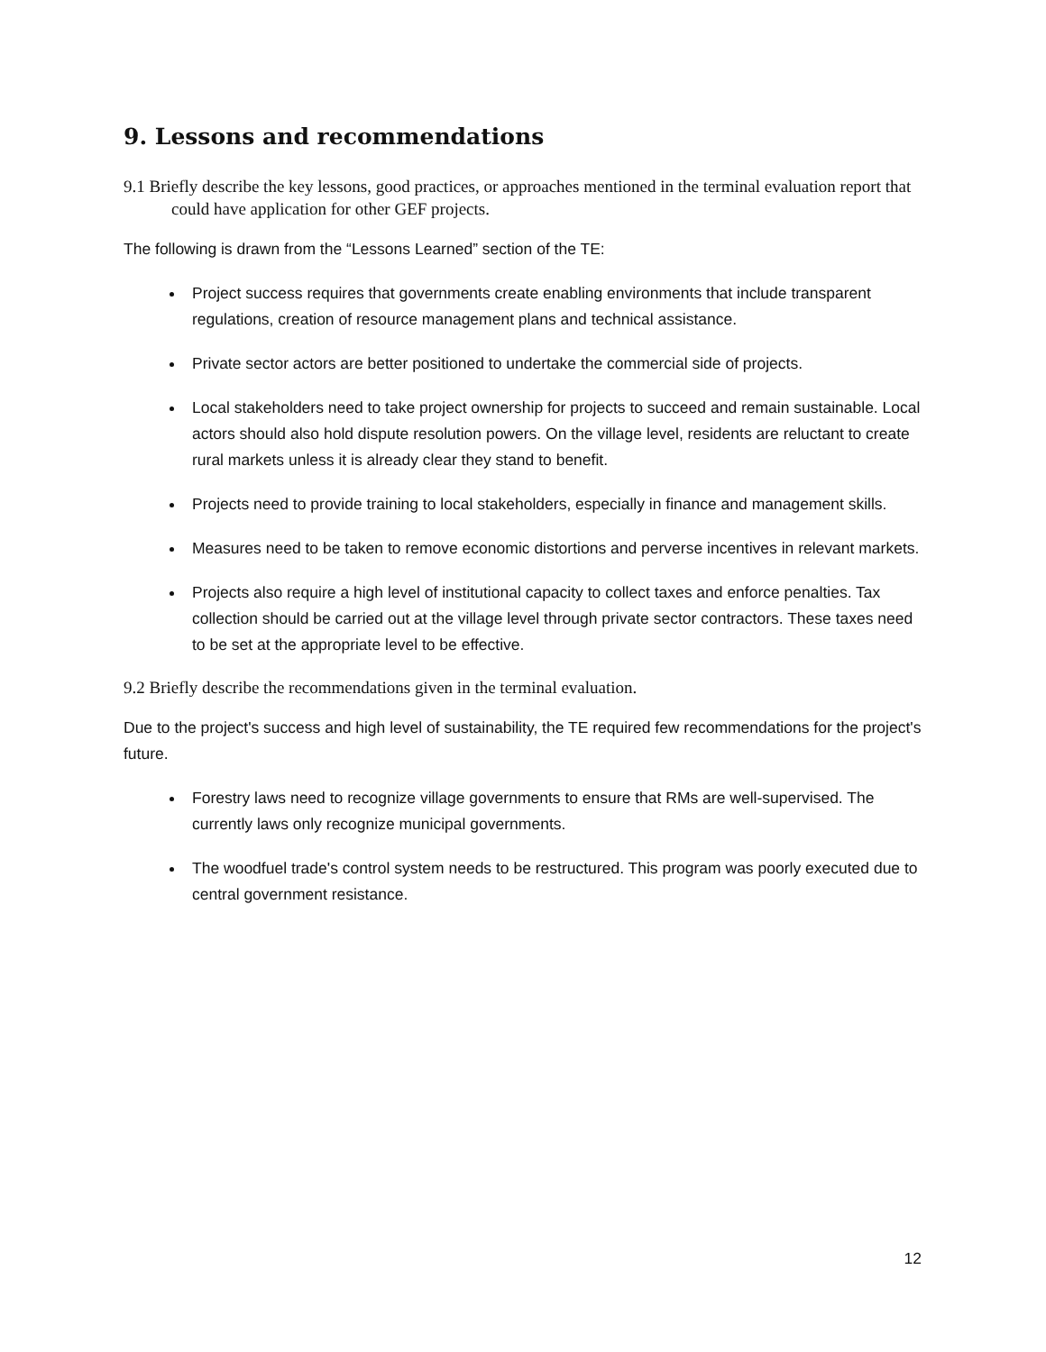9. Lessons and recommendations
9.1 Briefly describe the key lessons, good practices, or approaches mentioned in the terminal evaluation report that could have application for other GEF projects.
The following is drawn from the “Lessons Learned” section of the TE:
Project success requires that governments create enabling environments that include transparent regulations, creation of resource management plans and technical assistance.
Private sector actors are better positioned to undertake the commercial side of projects.
Local stakeholders need to take project ownership for projects to succeed and remain sustainable. Local actors should also hold dispute resolution powers. On the village level, residents are reluctant to create rural markets unless it is already clear they stand to benefit.
Projects need to provide training to local stakeholders, especially in finance and management skills.
Measures need to be taken to remove economic distortions and perverse incentives in relevant markets.
Projects also require a high level of institutional capacity to collect taxes and enforce penalties. Tax collection should be carried out at the village level through private sector contractors. These taxes need to be set at the appropriate level to be effective.
9.2 Briefly describe the recommendations given in the terminal evaluation.
Due to the project's success and high level of sustainability, the TE required few recommendations for the project's future.
Forestry laws need to recognize village governments to ensure that RMs are well-supervised. The currently laws only recognize municipal governments.
The woodfuel trade's control system needs to be restructured. This program was poorly executed due to central government resistance.
12